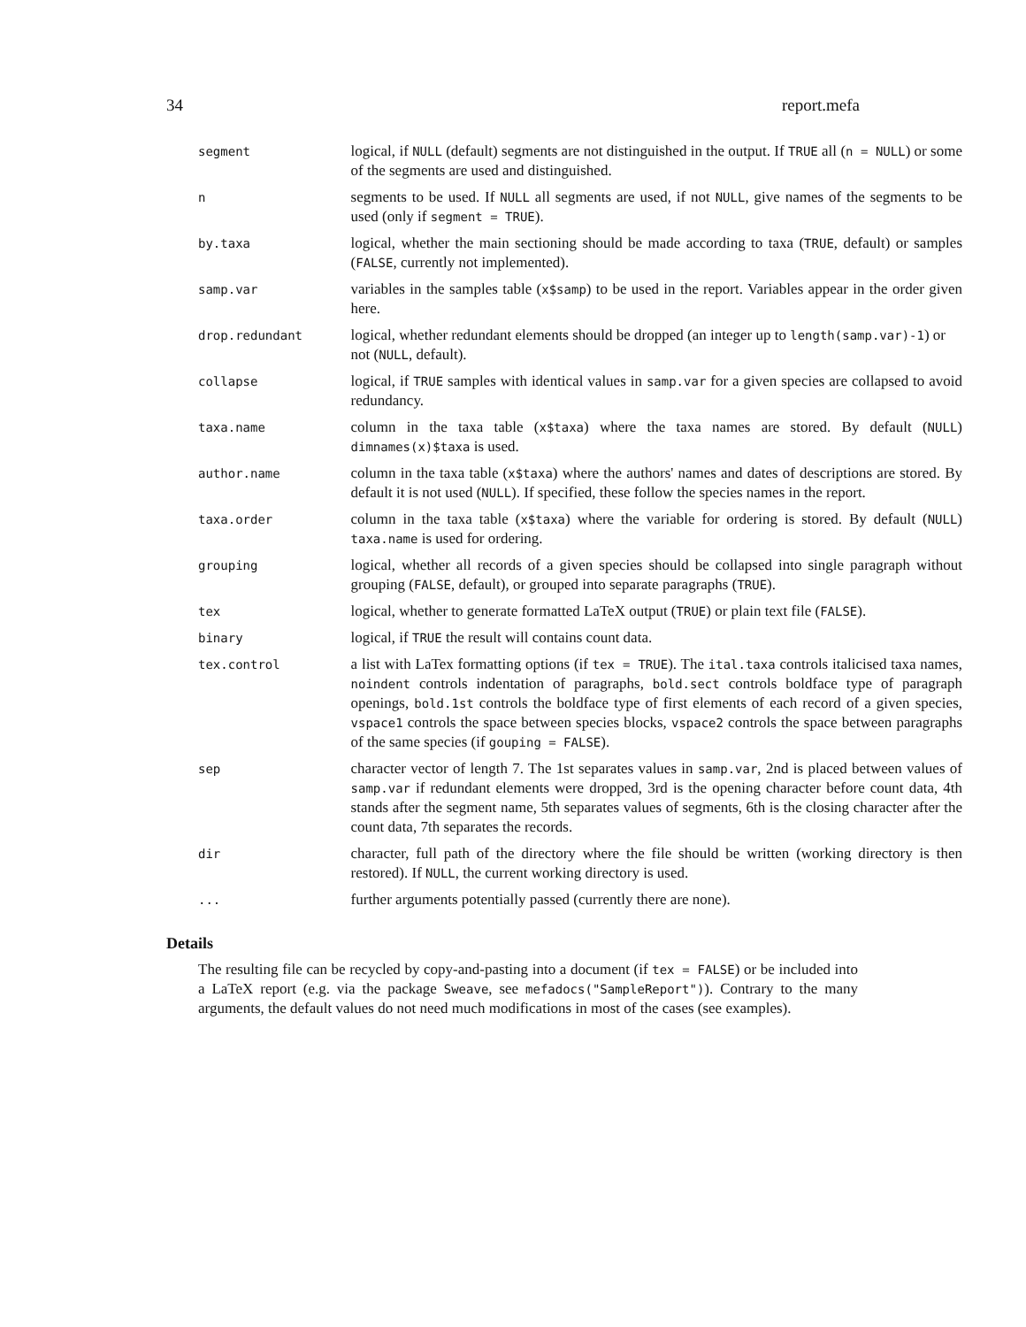34 report.mefa
| segment | logical, if NULL (default) segments are not distinguished in the output. If TRUE all ( n = NULL ) or some of the segments are used and distinguished. |
| n | segments to be used. If NULL all segments are used, if not NULL , give names of the segments to be used (only if segment = TRUE ). |
| by.taxa | logical, whether the main sectioning should be made according to taxa ( TRUE , default) or samples ( FALSE , currently not implemented). |
| samp.var | variables in the samples table ( x$samp ) to be used in the report. Variables appear in the order given here. |
| drop.redundant | logical, whether redundant elements should be dropped (an integer up to length(samp.var)-1 ) or not ( NULL , default). |
| collapse | logical, if TRUE samples with identical values in samp.var for a given species are collapsed to avoid redundancy. |
| taxa.name | column in the taxa table ( x$taxa ) where the taxa names are stored. By default ( NULL ) dimnames(x)$taxa is used. |
| author.name | column in the taxa table ( x$taxa ) where the authors' names and dates of descriptions are stored. By default it is not used ( NULL ). If specified, these follow the species names in the report. |
| taxa.order | column in the taxa table ( x$taxa ) where the variable for ordering is stored. By default ( NULL ) taxa.name is used for ordering. |
| grouping | logical, whether all records of a given species should be collapsed into single paragraph without grouping ( FALSE , default), or grouped into separate paragraphs ( TRUE ). |
| tex | logical, whether to generate formatted LaTeX output ( TRUE ) or plain text file ( FALSE ). |
| binary | logical, if TRUE the result will contains count data. |
| tex.control | a list with LaTex formatting options (if tex = TRUE ). The ital.taxa controls italicised taxa names, noindent controls indentation of paragraphs, bold.sect controls boldface type of paragraph openings, bold.1st controls the boldface type of first elements of each record of a given species, vspace1 controls the space between species blocks, vspace2 controls the space between paragraphs of the same species (if gouping = FALSE ). |
| sep | character vector of length 7. The 1st separates values in samp.var , 2nd is placed between values of samp.var if redundant elements were dropped, 3rd is the opening character before count data, 4th stands after the segment name, 5th separates values of segments, 6th is the closing character after the count data, 7th separates the records. |
| dir | character, full path of the directory where the file should be written (working directory is then restored). If NULL , the current working directory is used. |
| ... | further arguments potentially passed (currently there are none). |
Details
The resulting file can be recycled by copy-and-pasting into a document (if tex = FALSE) or be included into a LaTeX report (e.g. via the package Sweave, see mefadocs("SampleReport")). Contrary to the many arguments, the default values do not need much modifications in most of the cases (see examples).